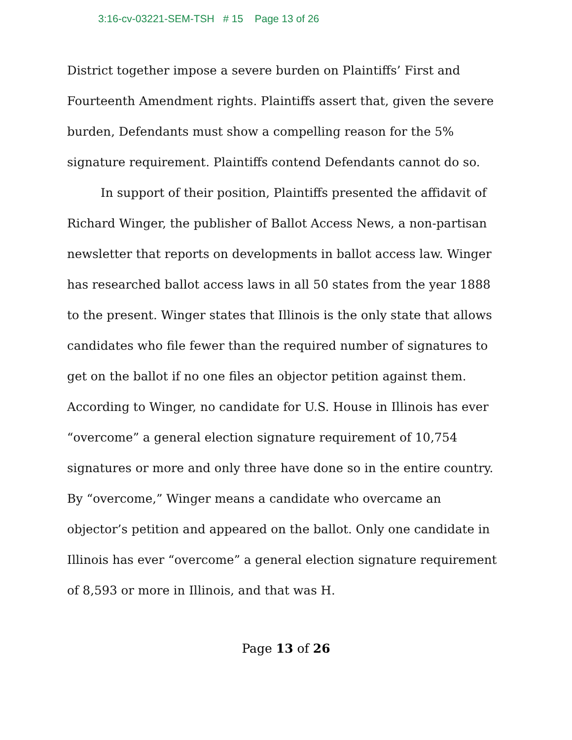3:16-cv-03221-SEM-TSH # 15 Page 13 of 26
District together impose a severe burden on Plaintiffs’ First and Fourteenth Amendment rights. Plaintiffs assert that, given the severe burden, Defendants must show a compelling reason for the 5% signature requirement. Plaintiffs contend Defendants cannot do so.
In support of their position, Plaintiffs presented the affidavit of Richard Winger, the publisher of Ballot Access News, a non-partisan newsletter that reports on developments in ballot access law. Winger has researched ballot access laws in all 50 states from the year 1888 to the present. Winger states that Illinois is the only state that allows candidates who file fewer than the required number of signatures to get on the ballot if no one files an objector petition against them. According to Winger, no candidate for U.S. House in Illinois has ever “overcome” a general election signature requirement of 10,754 signatures or more and only three have done so in the entire country. By “overcome,” Winger means a candidate who overcame an objector’s petition and appeared on the ballot. Only one candidate in Illinois has ever “overcome” a general election signature requirement of 8,593 or more in Illinois, and that was H.
Page 13 of 26